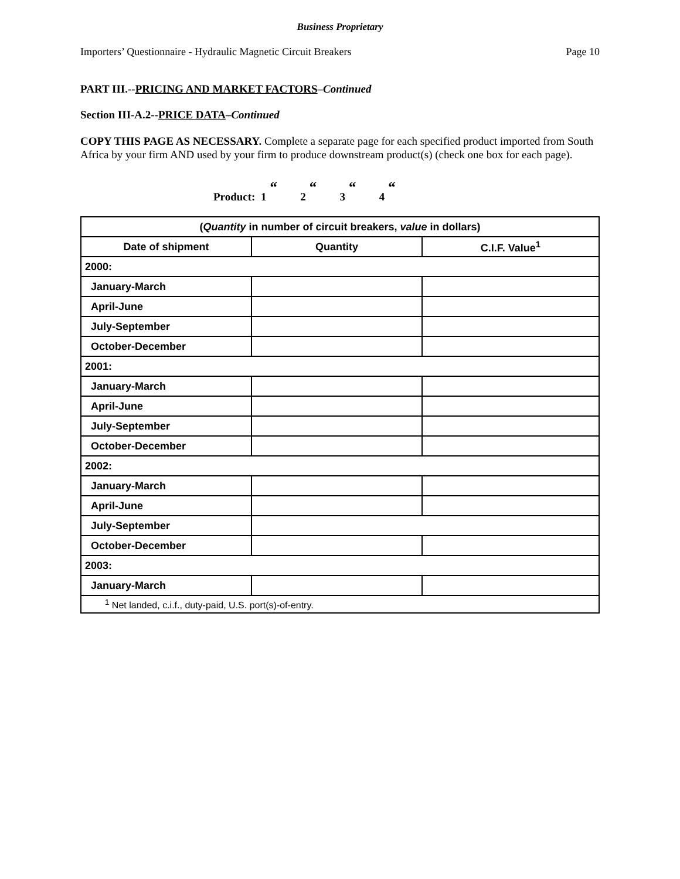Business Proprietary
Importers’ Questionnaire - Hydraulic Magnetic Circuit Breakers Page 10
PART III.--PRICING AND MARKET FACTORS–Continued
Section III-A.2--PRICE DATA–Continued
COPY THIS PAGE AS NECESSARY. Complete a separate page for each specified product imported from South Africa by your firm AND used by your firm to produce downstream product(s) (check one box for each page).
Product: 1 “2 “3 “4 “
| ( Quantity in number of circuit breakers, value in dollars) | | |
| --- | --- | --- |
| Date of shipment | Quantity | C.I.F. Value<sup>1</sup> |
| 2000: | | |
| January-March | | |
| April-June | | |
| July-September | | |
| October-December | | |
| 2001: | | |
| January-March | | |
| April-June | | |
| July-September | | |
| October-December | | |
| 2002: | | |
| January-March | | |
| April-June | | |
| July-September | | |
| October-December | | |
| 2003: | | |
| January-March | | |
| <sup>1</sup> Net landed, c.i.f., duty-paid, U.S. port(s)-of-entry. | | |